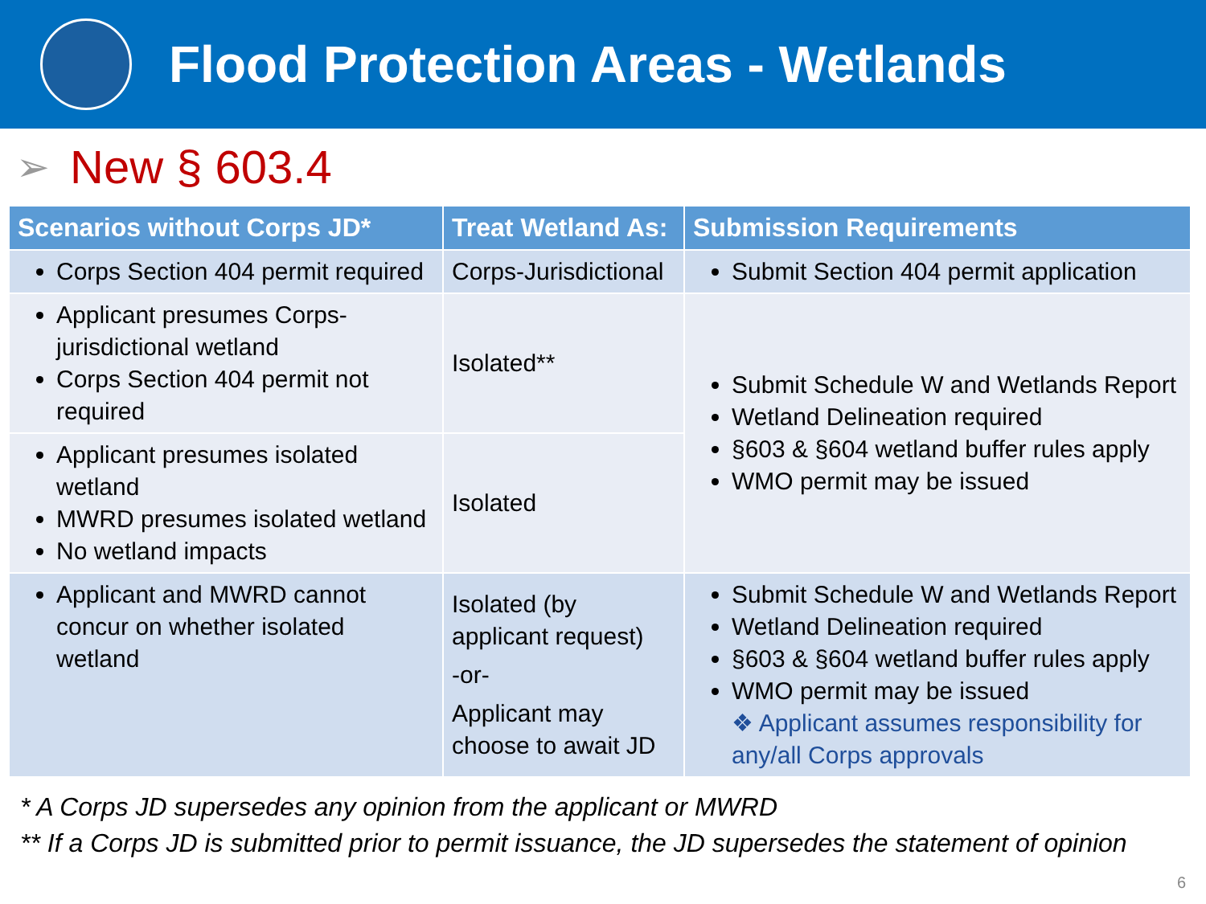Flood Protection Areas - Wetlands
➢ New § 603.4
| Scenarios without Corps JD* | Treat Wetland As: | Submission Requirements |
| --- | --- | --- |
| Corps Section 404 permit required | Corps-Jurisdictional | Submit Section 404 permit application |
| Applicant presumes Corps-jurisdictional wetland Corps Section 404 permit not required | Isolated** | Submit Schedule W and Wetlands Report Wetland Delineation required §603 & §604 wetland buffer rules apply WMO permit may be issued |
| Applicant presumes isolated wetland MWRD presumes isolated wetland No wetland impacts | Isolated | |
| Applicant and MWRD cannot concur on whether isolated wetland | Isolated (by applicant request) -or- Applicant may choose to await JD | Submit Schedule W and Wetlands Report Wetland Delineation required §603 & §604 wetland buffer rules apply WMO permit may be issued ❖ Applicant assumes responsibility for any/all Corps approvals |
* A Corps JD supersedes any opinion from the applicant or MWRD
** If a Corps JD is submitted prior to permit issuance, the JD supersedes the statement of opinion
6